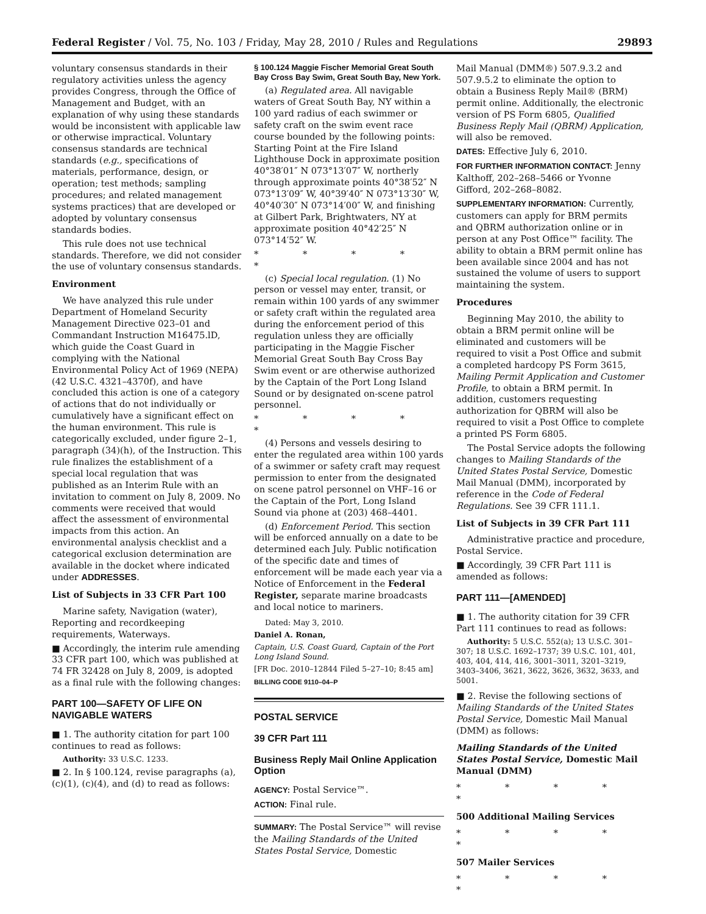Federal Register / Vol. 75, No. 103 / Friday, May 28, 2010 / Rules and Regulations 29893
voluntary consensus standards in their regulatory activities unless the agency provides Congress, through the Office of Management and Budget, with an explanation of why using these standards would be inconsistent with applicable law or otherwise impractical. Voluntary consensus standards are technical standards (e.g., specifications of materials, performance, design, or operation; test methods; sampling procedures; and related management systems practices) that are developed or adopted by voluntary consensus standards bodies.
This rule does not use technical standards. Therefore, we did not consider the use of voluntary consensus standards.
Environment
We have analyzed this rule under Department of Homeland Security Management Directive 023–01 and Commandant Instruction M16475.lD, which guide the Coast Guard in complying with the National Environmental Policy Act of 1969 (NEPA) (42 U.S.C. 4321–4370f), and have concluded this action is one of a category of actions that do not individually or cumulatively have a significant effect on the human environment. This rule is categorically excluded, under figure 2–1, paragraph (34)(h), of the Instruction. This rule finalizes the establishment of a special local regulation that was published as an Interim Rule with an invitation to comment on July 8, 2009. No comments were received that would affect the assessment of environmental impacts from this action. An environmental analysis checklist and a categorical exclusion determination are available in the docket where indicated under ADDRESSES.
List of Subjects in 33 CFR Part 100
Marine safety, Navigation (water), Reporting and recordkeeping requirements, Waterways.
■ Accordingly, the interim rule amending 33 CFR part 100, which was published at 74 FR 32428 on July 8, 2009, is adopted as a final rule with the following changes:
PART 100—SAFETY OF LIFE ON NAVIGABLE WATERS
■ 1. The authority citation for part 100 continues to read as follows:
Authority: 33 U.S.C. 1233.
■ 2. In § 100.124, revise paragraphs (a), (c)(1), (c)(4), and (d) to read as follows:
§ 100.124 Maggie Fischer Memorial Great South Bay Cross Bay Swim, Great South Bay, New York.
(a) Regulated area. All navigable waters of Great South Bay, NY within a 100 yard radius of each swimmer or safety craft on the swim event race course bounded by the following points: Starting Point at the Fire Island Lighthouse Dock in approximate position 40°38′01″ N 073°13′07″ W, northerly through approximate points 40°38′52″ N 073°13′09″ W, 40°39′40″ N 073°13′30″ W, 40°40′30″ N 073°14′00″ W, and finishing at Gilbert Park, Brightwaters, NY at approximate position 40°42′25″ N 073°14′52″ W.
* * * * *
(c) Special local regulation. (1) No person or vessel may enter, transit, or remain within 100 yards of any swimmer or safety craft within the regulated area during the enforcement period of this regulation unless they are officially participating in the Maggie Fischer Memorial Great South Bay Cross Bay Swim event or are otherwise authorized by the Captain of the Port Long Island Sound or by designated on-scene patrol personnel.
* * * * *
(4) Persons and vessels desiring to enter the regulated area within 100 yards of a swimmer or safety craft may request permission to enter from the designated on scene patrol personnel on VHF–16 or the Captain of the Port, Long Island Sound via phone at (203) 468–4401.
(d) Enforcement Period. This section will be enforced annually on a date to be determined each July. Public notification of the specific date and times of enforcement will be made each year via a Notice of Enforcement in the Federal Register, separate marine broadcasts and local notice to mariners.
Dated: May 3, 2010.
Daniel A. Ronan,
Captain, U.S. Coast Guard, Captain of the Port Long Island Sound.
[FR Doc. 2010–12844 Filed 5–27–10; 8:45 am]
BILLING CODE 9110–04–P
POSTAL SERVICE
39 CFR Part 111
Business Reply Mail Online Application Option
AGENCY: Postal Service™.
ACTION: Final rule.
SUMMARY: The Postal Service™ will revise the Mailing Standards of the United States Postal Service, Domestic
Mail Manual (DMM®) 507.9.3.2 and 507.9.5.2 to eliminate the option to obtain a Business Reply Mail® (BRM) permit online. Additionally, the electronic version of PS Form 6805, Qualified Business Reply Mail (QBRM) Application, will also be removed.
DATES: Effective July 6, 2010.
FOR FURTHER INFORMATION CONTACT: Jenny Kalthoff, 202–268–5466 or Yvonne Gifford, 202–268–8082.
SUPPLEMENTARY INFORMATION: Currently, customers can apply for BRM permits and QBRM authorization online or in person at any Post Office™ facility. The ability to obtain a BRM permit online has been available since 2004 and has not sustained the volume of users to support maintaining the system.
Procedures
Beginning May 2010, the ability to obtain a BRM permit online will be eliminated and customers will be required to visit a Post Office and submit a completed hardcopy PS Form 3615, Mailing Permit Application and Customer Profile, to obtain a BRM permit. In addition, customers requesting authorization for QBRM will also be required to visit a Post Office to complete a printed PS Form 6805.
The Postal Service adopts the following changes to Mailing Standards of the United States Postal Service, Domestic Mail Manual (DMM), incorporated by reference in the Code of Federal Regulations. See 39 CFR 111.1.
List of Subjects in 39 CFR Part 111
Administrative practice and procedure, Postal Service.
■ Accordingly, 39 CFR Part 111 is amended as follows:
PART 111—[AMENDED]
■ 1. The authority citation for 39 CFR Part 111 continues to read as follows:
Authority: 5 U.S.C. 552(a); 13 U.S.C. 301–307; 18 U.S.C. 1692–1737; 39 U.S.C. 101, 401, 403, 404, 414, 416, 3001–3011, 3201–3219, 3403–3406, 3621, 3622, 3626, 3632, 3633, and 5001.
■ 2. Revise the following sections of Mailing Standards of the United States Postal Service, Domestic Mail Manual (DMM) as follows:
Mailing Standards of the United States Postal Service, Domestic Mail Manual (DMM)
* * * * *
500 Additional Mailing Services
* * * * *
507 Mailer Services
* * * * *